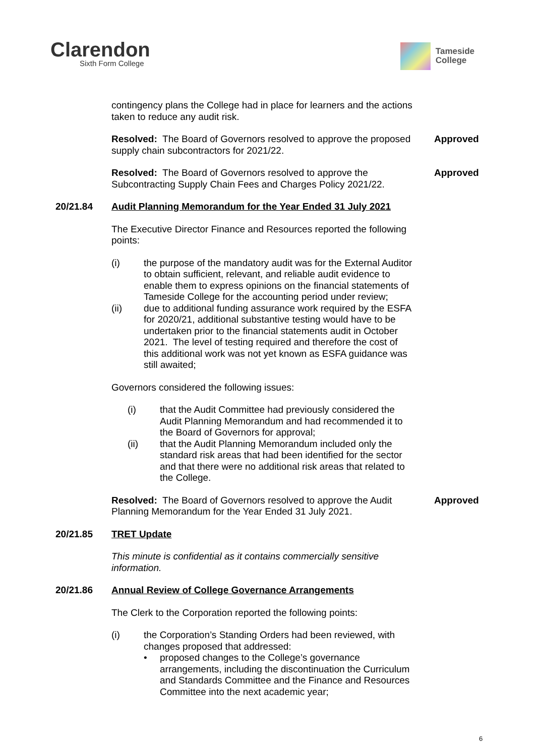Clarendon
Sixth Form College
Tameside
College
contingency plans the College had in place for learners and the actions taken to reduce any audit risk.
Resolved: The Board of Governors resolved to approve the proposed supply chain subcontractors for 2021/22.
Approved
Resolved: The Board of Governors resolved to approve the Subcontracting Supply Chain Fees and Charges Policy 2021/22.
Approved
20/21.84 Audit Planning Memorandum for the Year Ended 31 July 2021
The Executive Director Finance and Resources reported the following points:
(i) the purpose of the mandatory audit was for the External Auditor to obtain sufficient, relevant, and reliable audit evidence to enable them to express opinions on the financial statements of Tameside College for the accounting period under review;
(ii) due to additional funding assurance work required by the ESFA for 2020/21, additional substantive testing would have to be undertaken prior to the financial statements audit in October 2021. The level of testing required and therefore the cost of this additional work was not yet known as ESFA guidance was still awaited;
Governors considered the following issues:
(i) that the Audit Committee had previously considered the Audit Planning Memorandum and had recommended it to the Board of Governors for approval;
(ii) that the Audit Planning Memorandum included only the standard risk areas that had been identified for the sector and that there were no additional risk areas that related to the College.
Resolved: The Board of Governors resolved to approve the Audit Planning Memorandum for the Year Ended 31 July 2021.
Approved
20/21.85 TRET Update
This minute is confidential as it contains commercially sensitive information.
20/21.86 Annual Review of College Governance Arrangements
The Clerk to the Corporation reported the following points:
(i) the Corporation’s Standing Orders had been reviewed, with changes proposed that addressed:
• proposed changes to the College’s governance arrangements, including the discontinuation the Curriculum and Standards Committee and the Finance and Resources Committee into the next academic year;
6